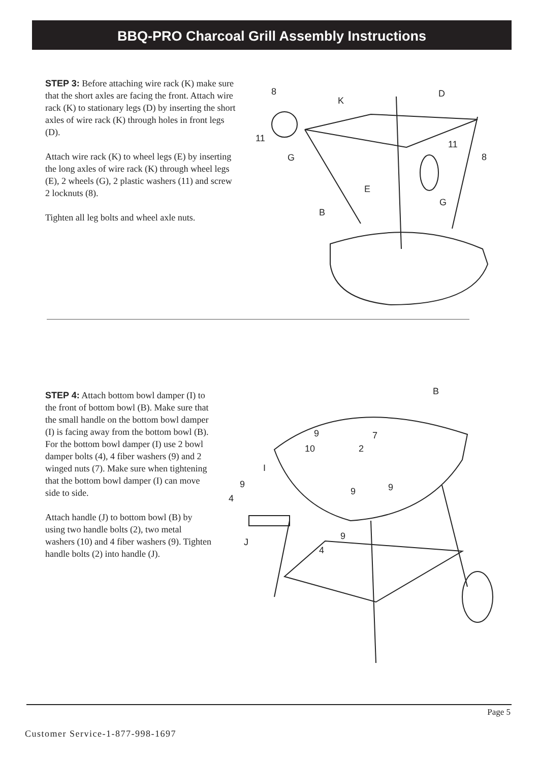BBQ-PRO Charcoal Grill Assembly Instructions
STEP 3: Before attaching wire rack (K) make sure that the short axles are facing the front. Attach wire rack (K) to stationary legs (D) by inserting the short axles of wire rack (K) through holes in front legs (D).
Attach wire rack (K) to wheel legs (E) by inserting the long axles of wire rack (K) through wheel legs (E), 2 wheels (G), 2 plastic washers (11) and screw 2 locknuts (8).
Tighten all leg bolts and wheel axle nuts.
8
K
D
11
G
11
8
E
G
B
STEP 4: Attach bottom bowl damper (I) to the front of bottom bowl (B). Make sure that the small handle on the bottom bowl damper (I) is facing away from the bottom bowl (B). For the bottom bowl damper (I) use 2 bowl damper bolts (4), 4 fiber washers (9) and 2 winged nuts (7). Make sure when tightening that the bottom bowl damper (I) can move side to side.
Attach handle (J) to bottom bowl (B) by using two handle bolts (2), two metal washers (10) and 4 fiber washers (9). Tighten handle bolts (2) into handle (J).
B
9
7
10
2
I
9
9
9
4
9
J
4
Page 5
Customer Service-1-877-998-1697